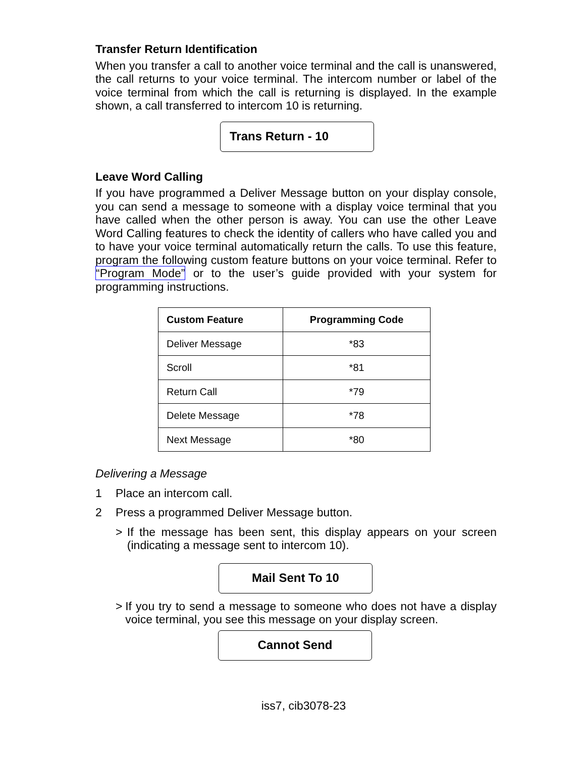Transfer Return Identification
When you transfer a call to another voice terminal and the call is unanswered, the call returns to your voice terminal. The intercom number or label of the voice terminal from which the call is returning is displayed. In the example shown, a call transferred to intercom 10 is returning.
Trans Return - 10
Leave Word Calling
If you have programmed a Deliver Message button on your display console, you can send a message to someone with a display voice terminal that you have called when the other person is away. You can use the other Leave Word Calling features to check the identity of callers who have called you and to have your voice terminal automatically return the calls. To use this feature, program the following custom feature buttons on your voice terminal. Refer to “Program Mode” or to the user’s guide provided with your system for programming instructions.
| Custom Feature | Programming Code |
| --- | --- |
| Deliver Message | *83 |
| Scroll | *81 |
| Return Call | *79 |
| Delete Message | *78 |
| Next Message | *80 |
Delivering a Message
1 Place an intercom call.
2 Press a programmed Deliver Message button.
> If the message has been sent, this display appears on your screen (indicating a message sent to intercom 10).
Mail Sent To 10
> If you try to send a message to someone who does not have a display voice terminal, you see this message on your display screen.
Cannot Send
iss7, cib3078-23